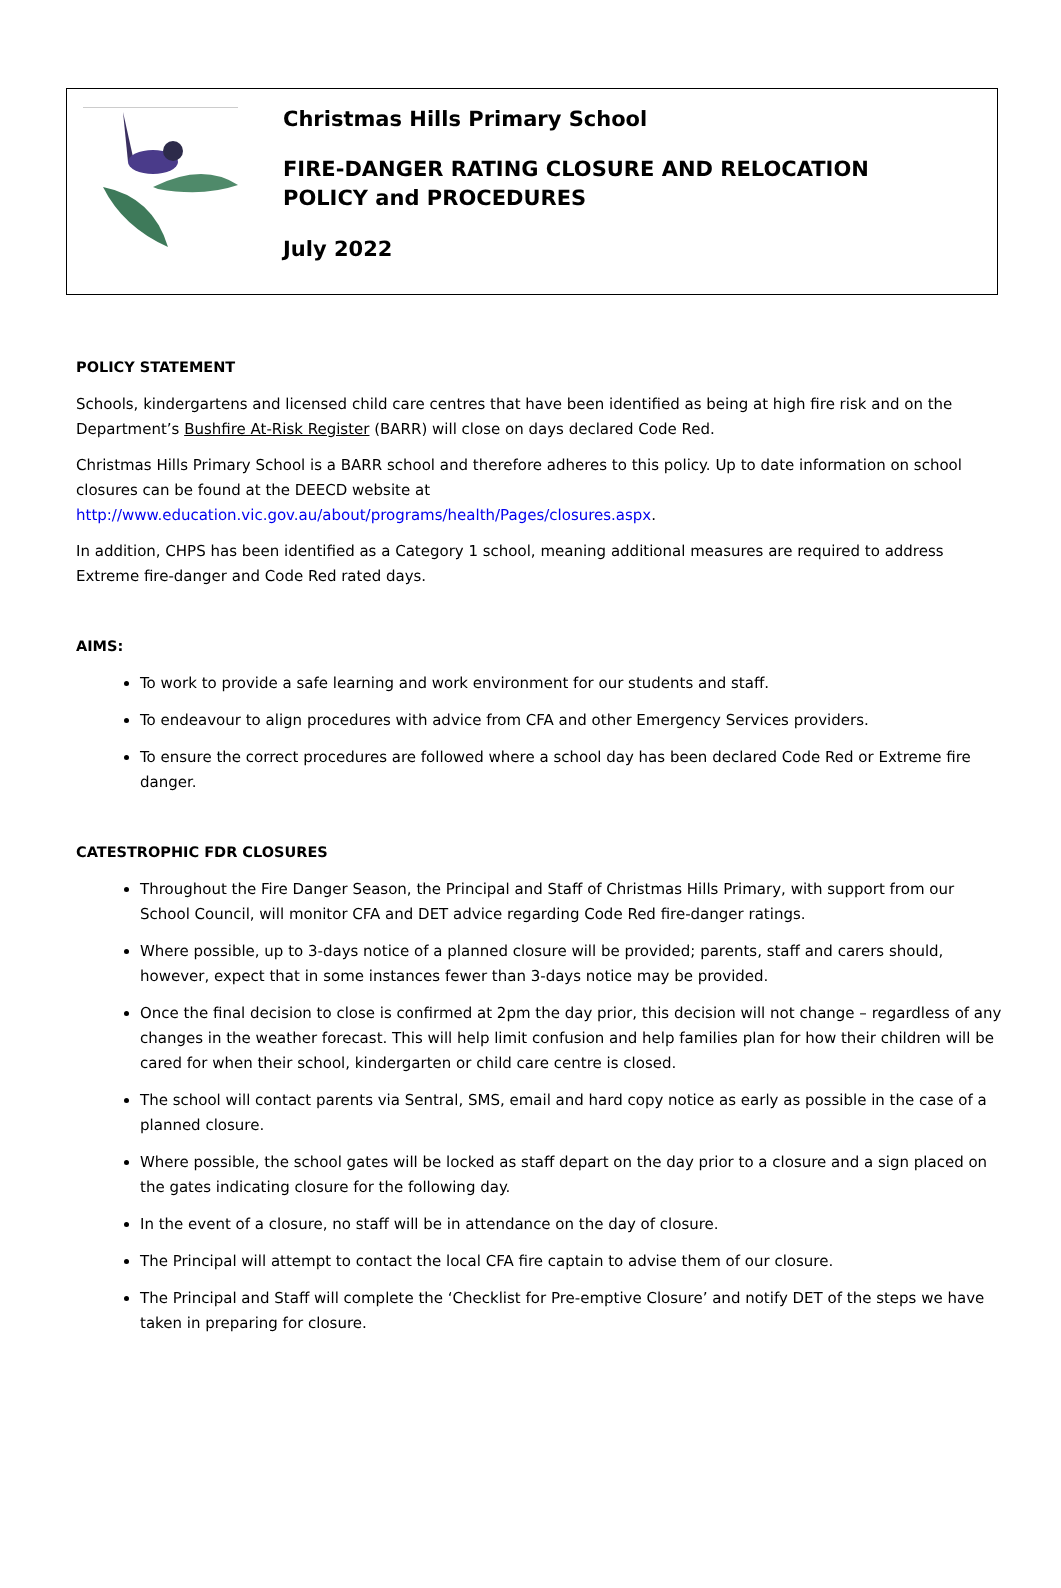Christmas Hills Primary School
FIRE-DANGER RATING CLOSURE AND RELOCATION
POLICY and PROCEDURES
July 2022
POLICY STATEMENT
Schools, kindergartens and licensed child care centres that have been identified as being at high fire risk and on the Department’s Bushfire At-Risk Register (BARR) will close on days declared Code Red.
Christmas Hills Primary School is a BARR school and therefore adheres to this policy. Up to date information on school closures can be found at the DEECD website at http://www.education.vic.gov.au/about/programs/health/Pages/closures.aspx.
In addition, CHPS has been identified as a Category 1 school, meaning additional measures are required to address Extreme fire-danger and Code Red rated days.
AIMS:
To work to provide a safe learning and work environment for our students and staff.
To endeavour to align procedures with advice from CFA and other Emergency Services providers.
To ensure the correct procedures are followed where a school day has been declared Code Red or Extreme fire danger.
CATESTROPHIC FDR CLOSURES
Throughout the Fire Danger Season, the Principal and Staff of Christmas Hills Primary, with support from our School Council, will monitor CFA and DET advice regarding Code Red fire-danger ratings.
Where possible, up to 3-days notice of a planned closure will be provided; parents, staff and carers should, however, expect that in some instances fewer than 3-days notice may be provided.
Once the final decision to close is confirmed at 2pm the day prior, this decision will not change – regardless of any changes in the weather forecast. This will help limit confusion and help families plan for how their children will be cared for when their school, kindergarten or child care centre is closed.
The school will contact parents via Sentral, SMS, email and hard copy notice as early as possible in the case of a planned closure.
Where possible, the school gates will be locked as staff depart on the day prior to a closure and a sign placed on the gates indicating closure for the following day.
In the event of a closure, no staff will be in attendance on the day of closure.
The Principal will attempt to contact the local CFA fire captain to advise them of our closure.
The Principal and Staff will complete the ‘Checklist for Pre-emptive Closure’ and notify DET of the steps we have taken in preparing for closure.